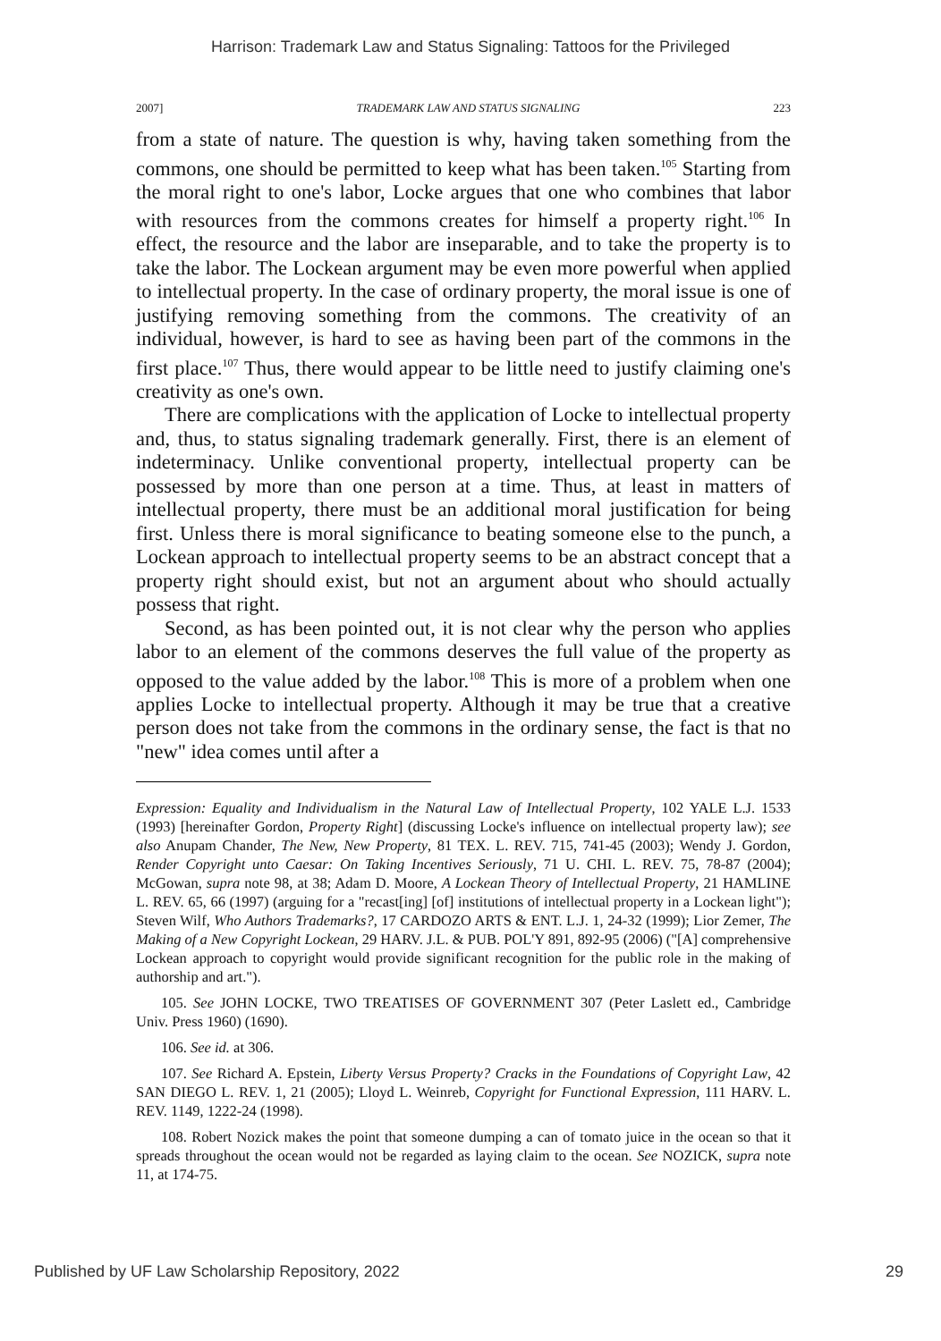Harrison: Trademark Law and Status Signaling: Tattoos for the Privileged
2007] TRADEMARK LAW AND STATUS SIGNALING 223
from a state of nature. The question is why, having taken something from the commons, one should be permitted to keep what has been taken.<sup>105</sup> Starting from the moral right to one's labor, Locke argues that one who combines that labor with resources from the commons creates for himself a property right.<sup>106</sup> In effect, the resource and the labor are inseparable, and to take the property is to take the labor. The Lockean argument may be even more powerful when applied to intellectual property. In the case of ordinary property, the moral issue is one of justifying removing something from the commons. The creativity of an individual, however, is hard to see as having been part of the commons in the first place.<sup>107</sup> Thus, there would appear to be little need to justify claiming one's creativity as one's own.
There are complications with the application of Locke to intellectual property and, thus, to status signaling trademark generally. First, there is an element of indeterminacy. Unlike conventional property, intellectual property can be possessed by more than one person at a time. Thus, at least in matters of intellectual property, there must be an additional moral justification for being first. Unless there is moral significance to beating someone else to the punch, a Lockean approach to intellectual property seems to be an abstract concept that a property right should exist, but not an argument about who should actually possess that right.
Second, as has been pointed out, it is not clear why the person who applies labor to an element of the commons deserves the full value of the property as opposed to the value added by the labor.<sup>108</sup> This is more of a problem when one applies Locke to intellectual property. Although it may be true that a creative person does not take from the commons in the ordinary sense, the fact is that no "new" idea comes until after a
Expression: Equality and Individualism in the Natural Law of Intellectual Property, 102 YALE L.J. 1533 (1993) [hereinafter Gordon, Property Right] (discussing Locke's influence on intellectual property law); see also Anupam Chander, The New, New Property, 81 TEX. L. REV. 715, 741-45 (2003); Wendy J. Gordon, Render Copyright unto Caesar: On Taking Incentives Seriously, 71 U. CHI. L. REV. 75, 78-87 (2004); McGowan, supra note 98, at 38; Adam D. Moore, A Lockean Theory of Intellectual Property, 21 HAMLINE L. REV. 65, 66 (1997) (arguing for a "recast[ing] [of] institutions of intellectual property in a Lockean light"); Steven Wilf, Who Authors Trademarks?, 17 CARDOZO ARTS & ENT. L.J. 1, 24-32 (1999); Lior Zemer, The Making of a New Copyright Lockean, 29 HARV. J.L. & PUB. POL'Y 891, 892-95 (2006) ("[A] comprehensive Lockean approach to copyright would provide significant recognition for the public role in the making of authorship and art.").
105. See JOHN LOCKE, TWO TREATISES OF GOVERNMENT 307 (Peter Laslett ed., Cambridge Univ. Press 1960) (1690).
106. See id. at 306.
107. See Richard A. Epstein, Liberty Versus Property? Cracks in the Foundations of Copyright Law, 42 SAN DIEGO L. REV. 1, 21 (2005); Lloyd L. Weinreb, Copyright for Functional Expression, 111 HARV. L. REV. 1149, 1222-24 (1998).
108. Robert Nozick makes the point that someone dumping a can of tomato juice in the ocean so that it spreads throughout the ocean would not be regarded as laying claim to the ocean. See NOZICK, supra note 11, at 174-75.
Published by UF Law Scholarship Repository, 2022 29